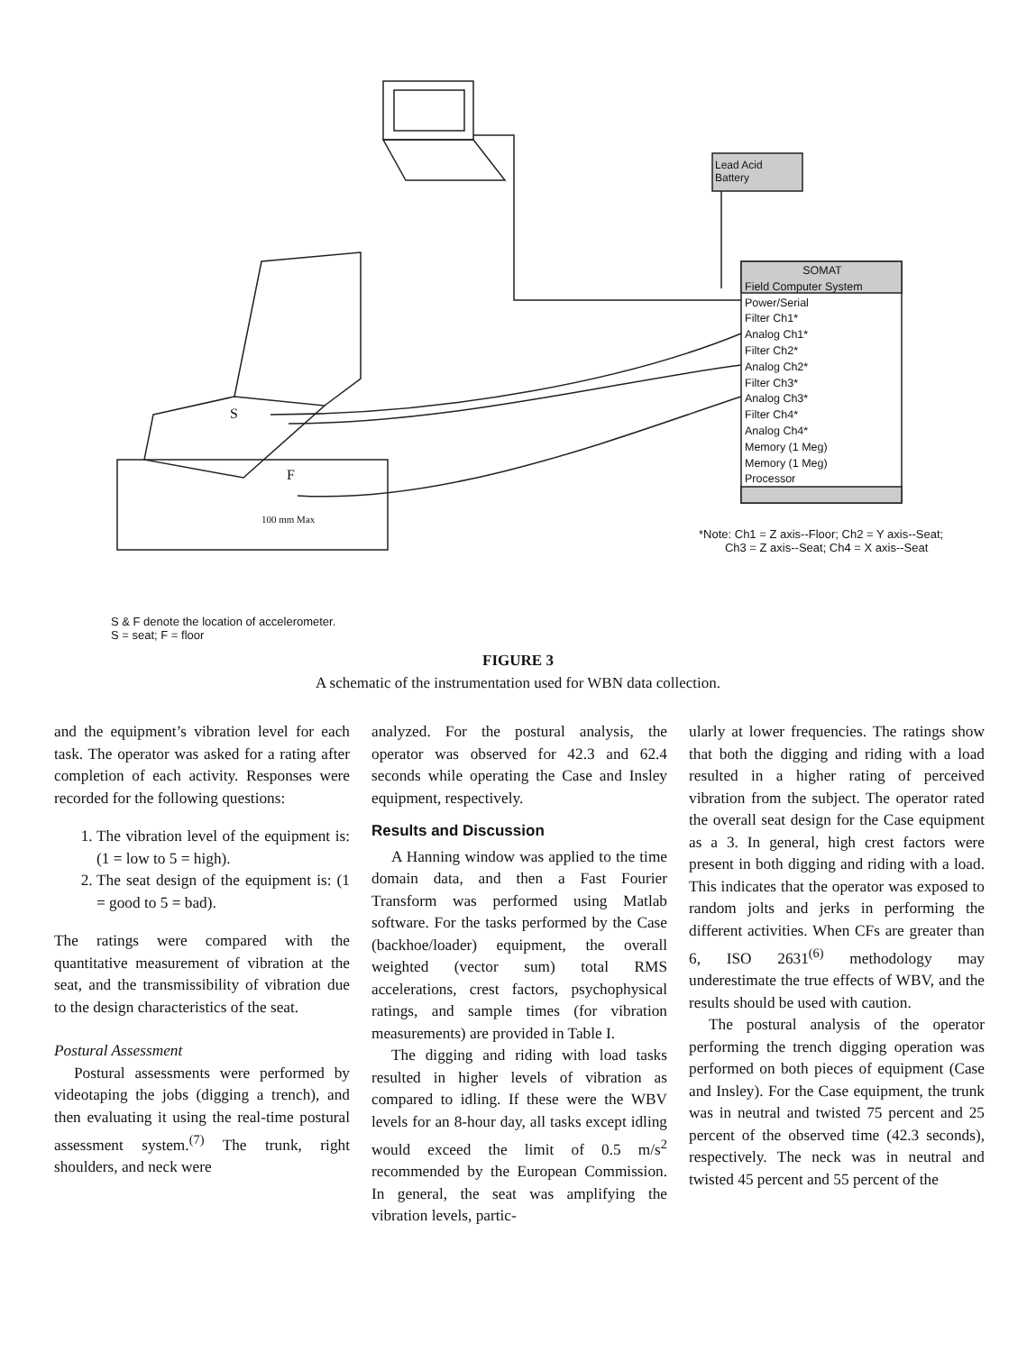Lead Acid
Battery
SOMAT
Field Computer System
Power/Serial
Filter Ch1*
Analog Ch1*
Filter Ch2*
Analog Ch2*
Filter Ch3*
Analog Ch3*
Filter Ch4*
Analog Ch4*
Memory (1 Meg)
Memory (1 Meg)
Processor
S
F
100 mm Max
*Note: Ch1 = Z axis--Floor; Ch2 = Y axis--Seat;
Ch3 = Z axis--Seat; Ch4 = X axis--Seat
S & F denote the location of accelerometer.
S = seat; F = floor
FIGURE 3
A schematic of the instrumentation used for WBN data collection.
and the equipment’s vibration level for each task. The operator was asked for a rating after completion of each activity. Responses were recorded for the following questions:
1. The vibration level of the equipment is: (1 = low to 5 = high).
2. The seat design of the equipment is: (1 = good to 5 = bad).
The ratings were compared with the quantitative measurement of vibration at the seat, and the transmissibility of vibration due to the design characteristics of the seat.
Postural Assessment
Postural assessments were performed by videotaping the jobs (digging a trench), and then evaluating it using the real-time postural assessment system.<sup>(7)</sup> The trunk, right shoulders, and neck were
analyzed. For the postural analysis, the operator was observed for 42.3 and 62.4 seconds while operating the Case and Insley equipment, respectively.
Results and Discussion
A Hanning window was applied to the time domain data, and then a Fast Fourier Transform was performed using Matlab software. For the tasks performed by the Case (backhoe/loader) equipment, the overall weighted (vector sum) total RMS accelerations, crest factors, psychophysical ratings, and sample times (for vibration measurements) are provided in Table I.
The digging and riding with load tasks resulted in higher levels of vibration as compared to idling. If these were the WBV levels for an 8-hour day, all tasks except idling would exceed the limit of 0.5 m/s<sup>2</sup> recommended by the European Commission. In general, the seat was amplifying the vibration levels, partic-
ularly at lower frequencies. The ratings show that both the digging and riding with a load resulted in a higher rating of perceived vibration from the subject. The operator rated the overall seat design for the Case equipment as a 3. In general, high crest factors were present in both digging and riding with a load. This indicates that the operator was exposed to random jolts and jerks in performing the different activities. When CFs are greater than 6, ISO 2631<sup>(6)</sup> methodology may underestimate the true effects of WBV, and the results should be used with caution.
The postural analysis of the operator performing the trench digging operation was performed on both pieces of equipment (Case and Insley). For the Case equipment, the trunk was in neutral and twisted 75 percent and 25 percent of the observed time (42.3 seconds), respectively. The neck was in neutral and twisted 45 percent and 55 percent of the